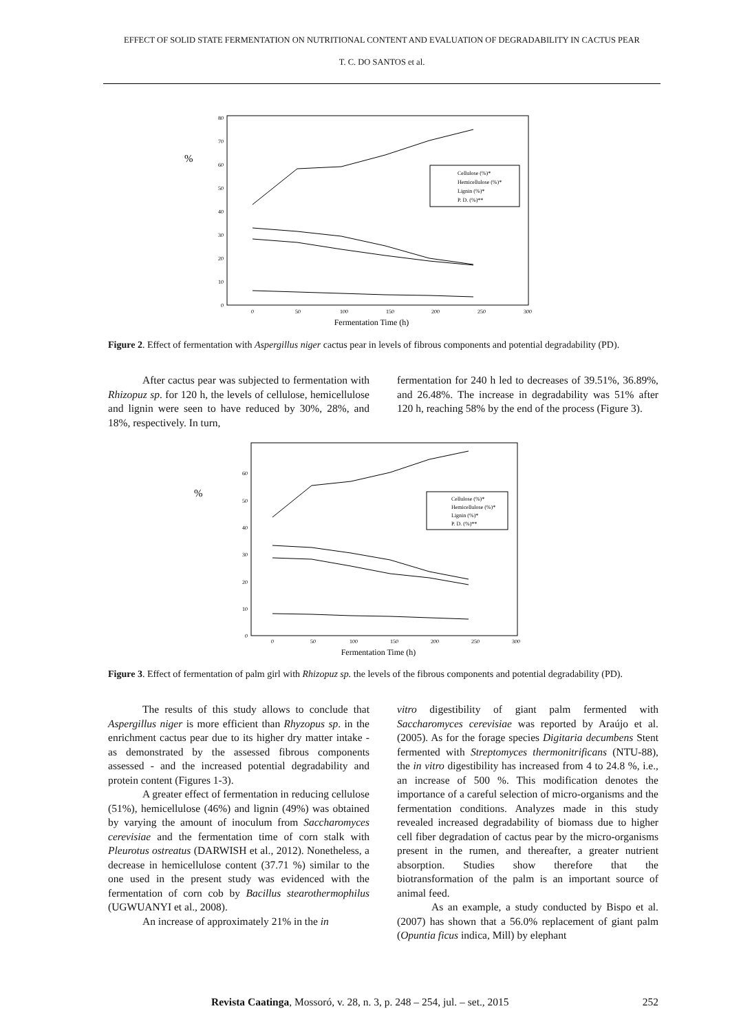EFFECT OF SOLID STATE FERMENTATION ON NUTRITIONAL CONTENT AND EVALUATION OF DEGRADABILITY IN CACTUS PEAR
T. C. DO SANTOS et al.
%
0
10
20
30
40
50
60
70
80
0
50
100
150
200
250
300
Fermentation Time (h)
Cellulose (%)*
Hemicellulose (%)*
Lignin (%)*
P. D. (%)**
Figure 2. Effect of fermentation with Aspergillus niger cactus pear in levels of fibrous components and potential degradability (PD).
After cactus pear was subjected to fermentation with Rhizopuz sp. for 120 h, the levels of cellulose, hemicellulose and lignin were seen to have reduced by 30%, 28%, and 18%, respectively. In turn,
fermentation for 240 h led to decreases of 39.51%, 36.89%, and 26.48%. The increase in degradability was 51% after 120 h, reaching 58% by the end of the process (Figure 3).
%
0
10
20
30
40
50
60
0
50
100
150
200
250
300
Fermentation Time (h)
Cellulose (%)*
Hemicellulose (%)*
Lignin (%)*
P. D. (%)**
Figure 3. Effect of fermentation of palm girl with Rhizopuz sp. the levels of the fibrous components and potential degradability (PD).
The results of this study allows to conclude that Aspergillus niger is more efficient than Rhyzopus sp. in the enrichment cactus pear due to its higher dry matter intake - as demonstrated by the assessed fibrous components assessed - and the increased potential degradability and protein content (Figures 1-3).
A greater effect of fermentation in reducing cellulose (51%), hemicellulose (46%) and lignin (49%) was obtained by varying the amount of inoculum from Saccharomyces cerevisiae and the fermentation time of corn stalk with Pleurotus ostreatus (DARWISH et al., 2012). Nonetheless, a decrease in hemicellulose content (37.71 %) similar to the one used in the present study was evidenced with the fermentation of corn cob by Bacillus stearothermophilus (UGWUANYI et al., 2008).
An increase of approximately 21% in the in
vitro digestibility of giant palm fermented with Saccharomyces cerevisiae was reported by Araújo et al. (2005). As for the forage species Digitaria decumbens Stent fermented with Streptomyces thermonitrificans (NTU-88), the in vitro digestibility has increased from 4 to 24.8 %, i.e., an increase of 500 %. This modification denotes the importance of a careful selection of micro-organisms and the fermentation conditions. Analyzes made in this study revealed increased degradability of biomass due to higher cell fiber degradation of cactus pear by the micro-organisms present in the rumen, and thereafter, a greater nutrient absorption. Studies show therefore that the biotransformation of the palm is an important source of animal feed.
As an example, a study conducted by Bispo et al. (2007) has shown that a 56.0% replacement of giant palm (Opuntia ficus indica, Mill) by elephant
Revista Caatinga, Mossoró, v. 28, n. 3, p. 248 – 254, jul. – set., 2015 252